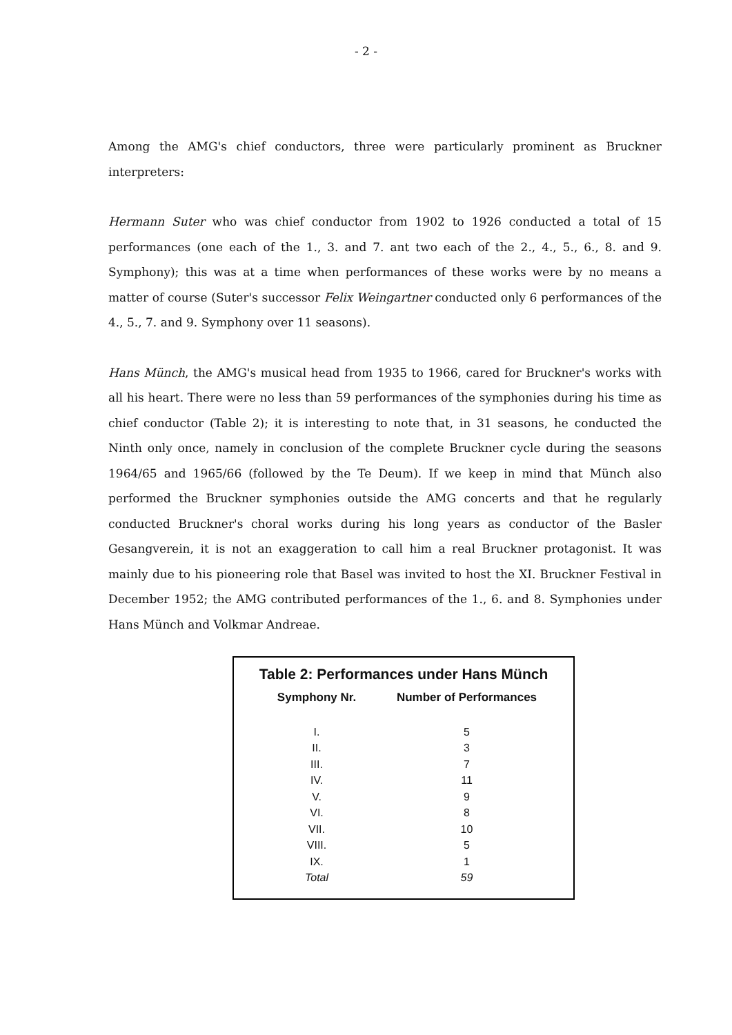- 2 -
Among the AMG's chief conductors, three were particularly prominent as Bruckner interpreters:
Hermann Suter who was chief conductor from 1902 to 1926 conducted a total of 15 performances (one each of the 1., 3. and 7. ant two each of the 2., 4., 5., 6., 8. and 9. Symphony); this was at a time when performances of these works were by no means a matter of course (Suter's successor Felix Weingartner conducted only 6 performances of the 4., 5., 7. and 9. Symphony over 11 seasons).
Hans Münch, the AMG's musical head from 1935 to 1966, cared for Bruckner's works with all his heart. There were no less than 59 performances of the symphonies during his time as chief conductor (Table 2); it is interesting to note that, in 31 seasons, he conducted the Ninth only once, namely in conclusion of the complete Bruckner cycle during the seasons 1964/65 and 1965/66 (followed by the Te Deum). If we keep in mind that Münch also performed the Bruckner symphonies outside the AMG concerts and that he regularly conducted Bruckner's choral works during his long years as conductor of the Basler Gesangverein, it is not an exaggeration to call him a real Bruckner protagonist. It was mainly due to his pioneering role that Basel was invited to host the XI. Bruckner Festival in December 1952; the AMG contributed performances of the 1., 6. and 8. Symphonies under Hans Münch and Volkmar Andreae.
Table 2: Performances under Hans Münch
| Symphony Nr. | Number of Performances |
| --- | --- |
| I. | 5 |
| II. | 3 |
| III. | 7 |
| IV. | 11 |
| V. | 9 |
| VI. | 8 |
| VII. | 10 |
| VIII. | 5 |
| IX. | 1 |
| Total | 59 |